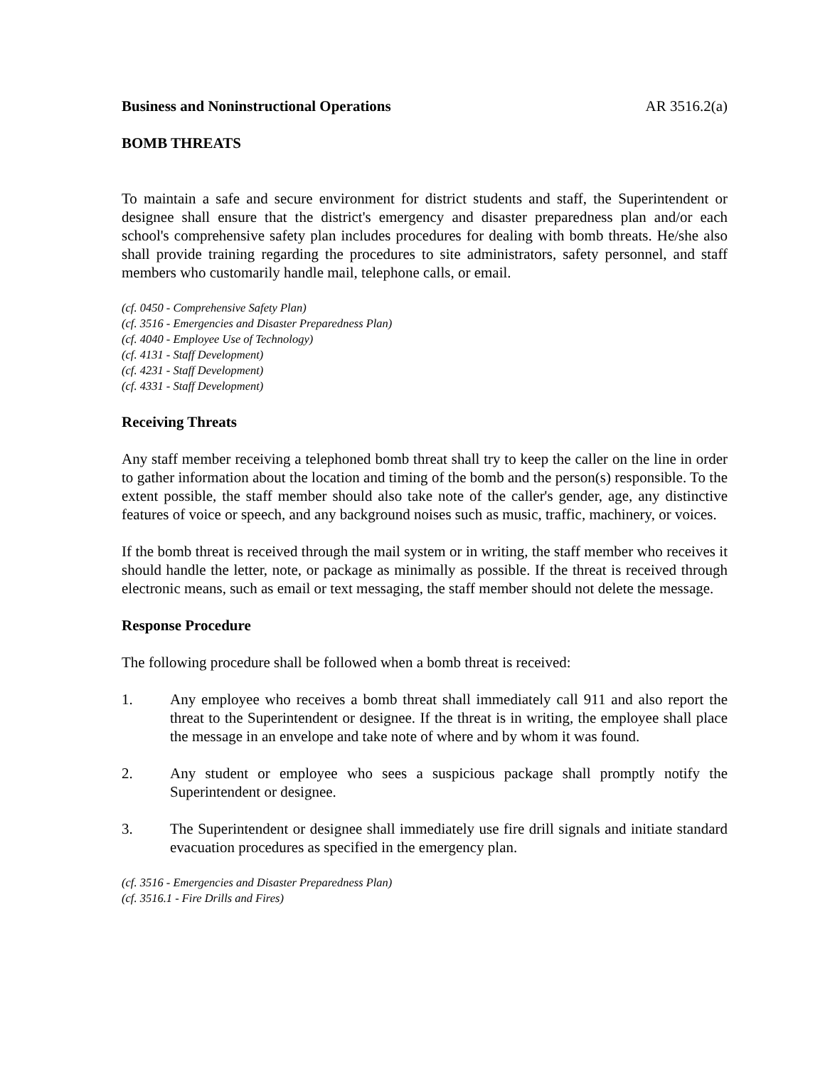Business and Noninstructional Operations AR 3516.2(a)
BOMB THREATS
To maintain a safe and secure environment for district students and staff, the Superintendent or designee shall ensure that the district's emergency and disaster preparedness plan and/or each school's comprehensive safety plan includes procedures for dealing with bomb threats. He/she also shall provide training regarding the procedures to site administrators, safety personnel, and staff members who customarily handle mail, telephone calls, or email.
(cf. 0450 - Comprehensive Safety Plan)
(cf. 3516 - Emergencies and Disaster Preparedness Plan)
(cf. 4040 - Employee Use of Technology)
(cf. 4131 - Staff Development)
(cf. 4231 - Staff Development)
(cf. 4331 - Staff Development)
Receiving Threats
Any staff member receiving a telephoned bomb threat shall try to keep the caller on the line in order to gather information about the location and timing of the bomb and the person(s) responsible. To the extent possible, the staff member should also take note of the caller's gender, age, any distinctive features of voice or speech, and any background noises such as music, traffic, machinery, or voices.
If the bomb threat is received through the mail system or in writing, the staff member who receives it should handle the letter, note, or package as minimally as possible. If the threat is received through electronic means, such as email or text messaging, the staff member should not delete the message.
Response Procedure
The following procedure shall be followed when a bomb threat is received:
1. Any employee who receives a bomb threat shall immediately call 911 and also report the threat to the Superintendent or designee. If the threat is in writing, the employee shall place the message in an envelope and take note of where and by whom it was found.
2. Any student or employee who sees a suspicious package shall promptly notify the Superintendent or designee.
3. The Superintendent or designee shall immediately use fire drill signals and initiate standard evacuation procedures as specified in the emergency plan.
(cf. 3516 - Emergencies and Disaster Preparedness Plan)
(cf. 3516.1 - Fire Drills and Fires)